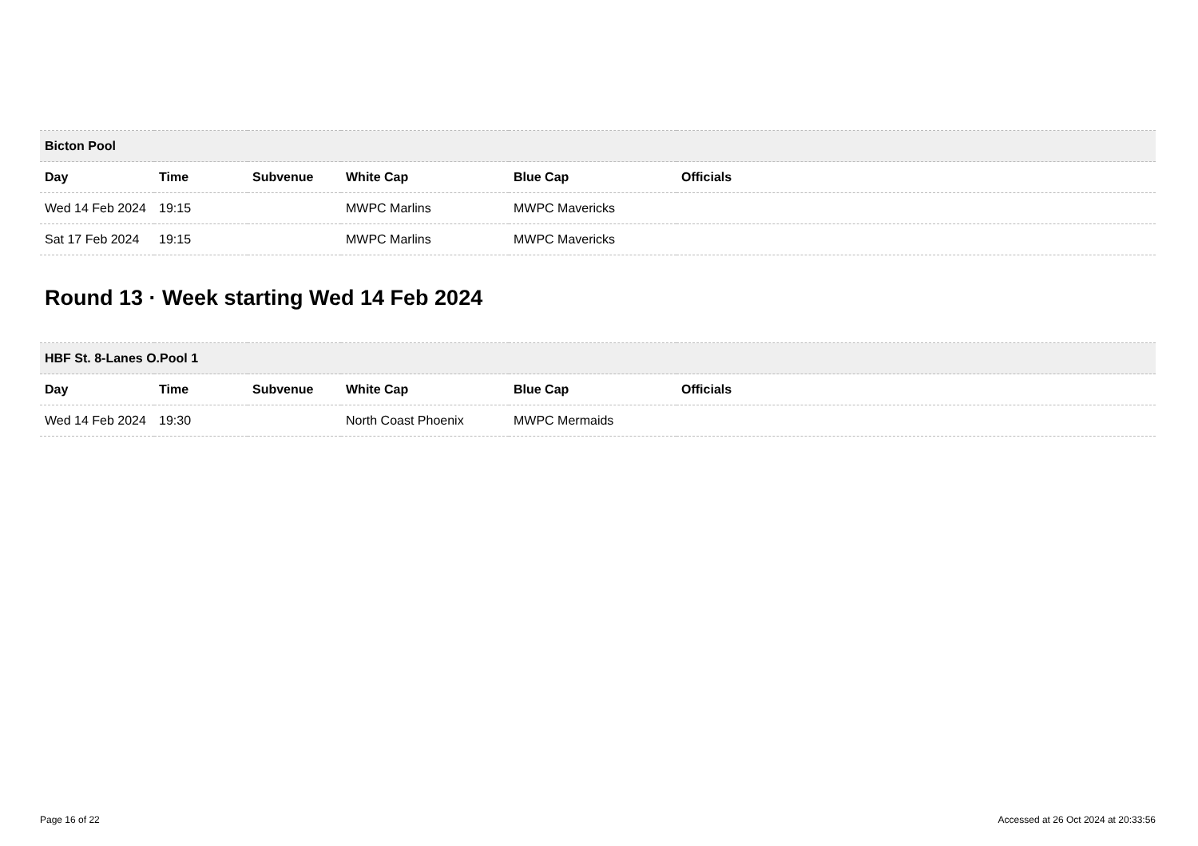| Bicton Pool | | | | | |
| --- | --- | --- | --- | --- | --- |
| Day | Time | Subvenue | White Cap | Blue Cap | Officials |
| Wed 14 Feb 2024 | 19:15 | | MWPC Marlins | MWPC Mavericks | |
| Sat 17 Feb 2024 | 19:15 | | MWPC Marlins | MWPC Mavericks | |
Round 13 · Week starting Wed 14 Feb 2024
| HBF St. 8-Lanes O.Pool 1 | | | | | |
| --- | --- | --- | --- | --- | --- |
| Day | Time | Subvenue | White Cap | Blue Cap | Officials |
| Wed 14 Feb 2024 | 19:30 | | North Coast Phoenix | MWPC Mermaids | |
Page 16 of 22 Accessed at 26 Oct 2024 at 20:33:56